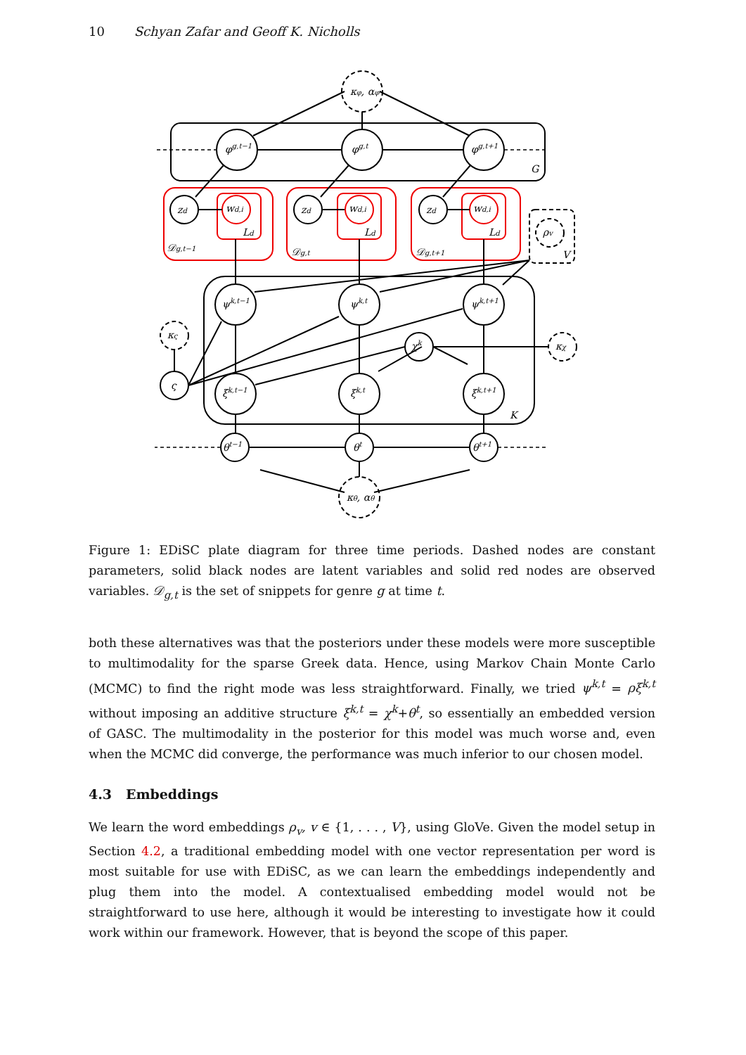10 Schyan Zafar and Geoff K. Nicholls
G
K
φg,t−1
φg,t
φg,t+1
κφ, αφ
zd
zd
zd
wd,i
wd,i
wd,i
Ld
Ld
Ld
𝒟g,t−1
𝒟g,t
𝒟g,t+1
ρv
V
ψk,t−1
ψk,t
ψk,t+1
χk
κχ
κς
ς
ξk,t−1
ξk,t
ξk,t+1
θt−1
θt
θt+1
κθ, αθ
Figure 1: EDiSC plate diagram for three time periods. Dashed nodes are constant parameters, solid black nodes are latent variables and solid red nodes are observed variables. 𝒟<sub>g,t</sub> is the set of snippets for genre g at time t.
both these alternatives was that the posteriors under these models were more susceptible to multimodality for the sparse Greek data. Hence, using Markov Chain Monte Carlo (MCMC) to find the right mode was less straightforward. Finally, we tried ψ<sup>k,t</sup> = ρξ<sup>k,t</sup> without imposing an additive structure ξ<sup>k,t</sup> = χ<sup>k</sup>+θ<sup>t</sup>, so essentially an embedded version of GASC. The multimodality in the posterior for this model was much worse and, even when the MCMC did converge, the performance was much inferior to our chosen model.
4.3 Embeddings
We learn the word embeddings ρ<sub>v</sub>, v ∈ {1, . . . , V}, using GloVe. Given the model setup in Section 4.2, a traditional embedding model with one vector representation per word is most suitable for use with EDiSC, as we can learn the embeddings independently and plug them into the model. A contextualised embedding model would not be straightforward to use here, although it would be interesting to investigate how it could work within our framework. However, that is beyond the scope of this paper.